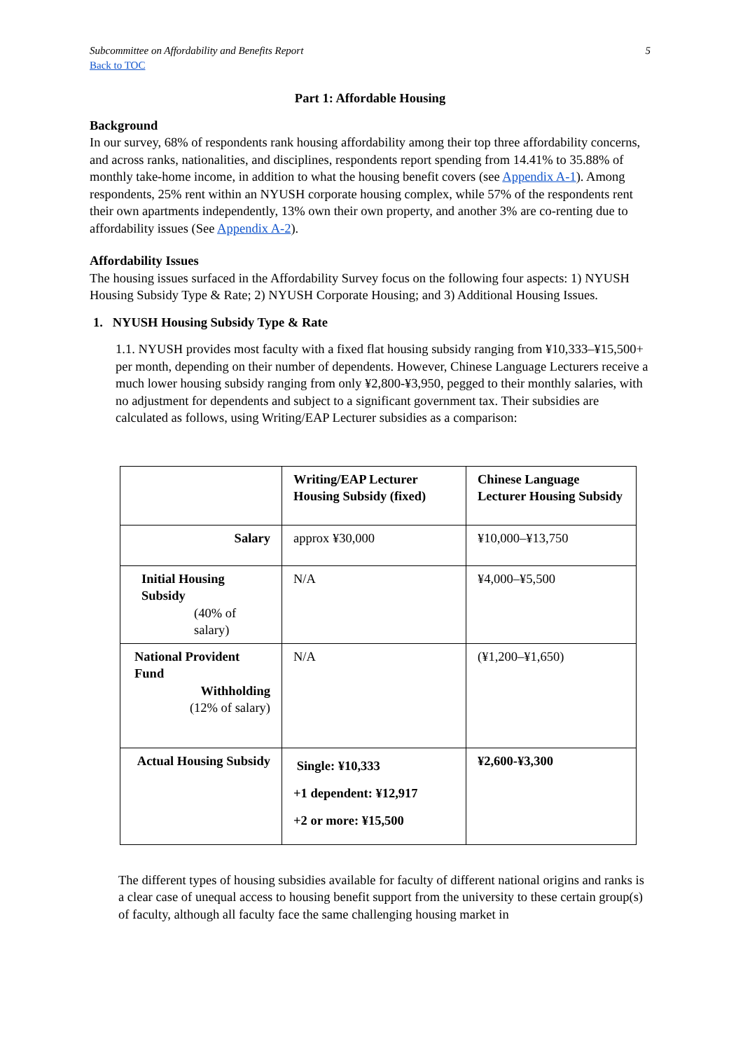Subcommittee on Affordability and Benefits Report 5
Back to TOC
Part 1: Affordable Housing
Background
In our survey, 68% of respondents rank housing affordability among their top three affordability concerns, and across ranks, nationalities, and disciplines, respondents report spending from 14.41% to 35.88% of monthly take-home income, in addition to what the housing benefit covers (see Appendix A-1). Among respondents, 25% rent within an NYUSH corporate housing complex, while 57% of the respondents rent their own apartments independently, 13% own their own property, and another 3% are co-renting due to affordability issues (See Appendix A-2).
Affordability Issues
The housing issues surfaced in the Affordability Survey focus on the following four aspects: 1) NYUSH Housing Subsidy Type & Rate; 2) NYUSH Corporate Housing; and 3) Additional Housing Issues.
1. NYUSH Housing Subsidy Type & Rate
1.1. NYUSH provides most faculty with a fixed flat housing subsidy ranging from ¥10,333–¥15,500+ per month, depending on their number of dependents. However, Chinese Language Lecturers receive a much lower housing subsidy ranging from only ¥2,800-¥3,950, pegged to their monthly salaries, with no adjustment for dependents and subject to a significant government tax. Their subsidies are calculated as follows, using Writing/EAP Lecturer subsidies as a comparison:
| | Writing/EAP Lecturer Housing Subsidy (fixed) | Chinese Language Lecturer Housing Subsidy |
| Salary | approx ¥30,000 | ¥10,000–¥13,750 |
| Initial Housing Subsidy (40% of salary) | N/A | ¥4,000–¥5,500 |
| National Provident Fund Withholding (12% of salary) | N/A | (¥1,200–¥1,650) |
| Actual Housing Subsidy | Single: ¥10,333 +1 dependent: ¥12,917 +2 or more: ¥15,500 | ¥2,600-¥3,300 |
The different types of housing subsidies available for faculty of different national origins and ranks is a clear case of unequal access to housing benefit support from the university to these certain group(s) of faculty, although all faculty face the same challenging housing market in